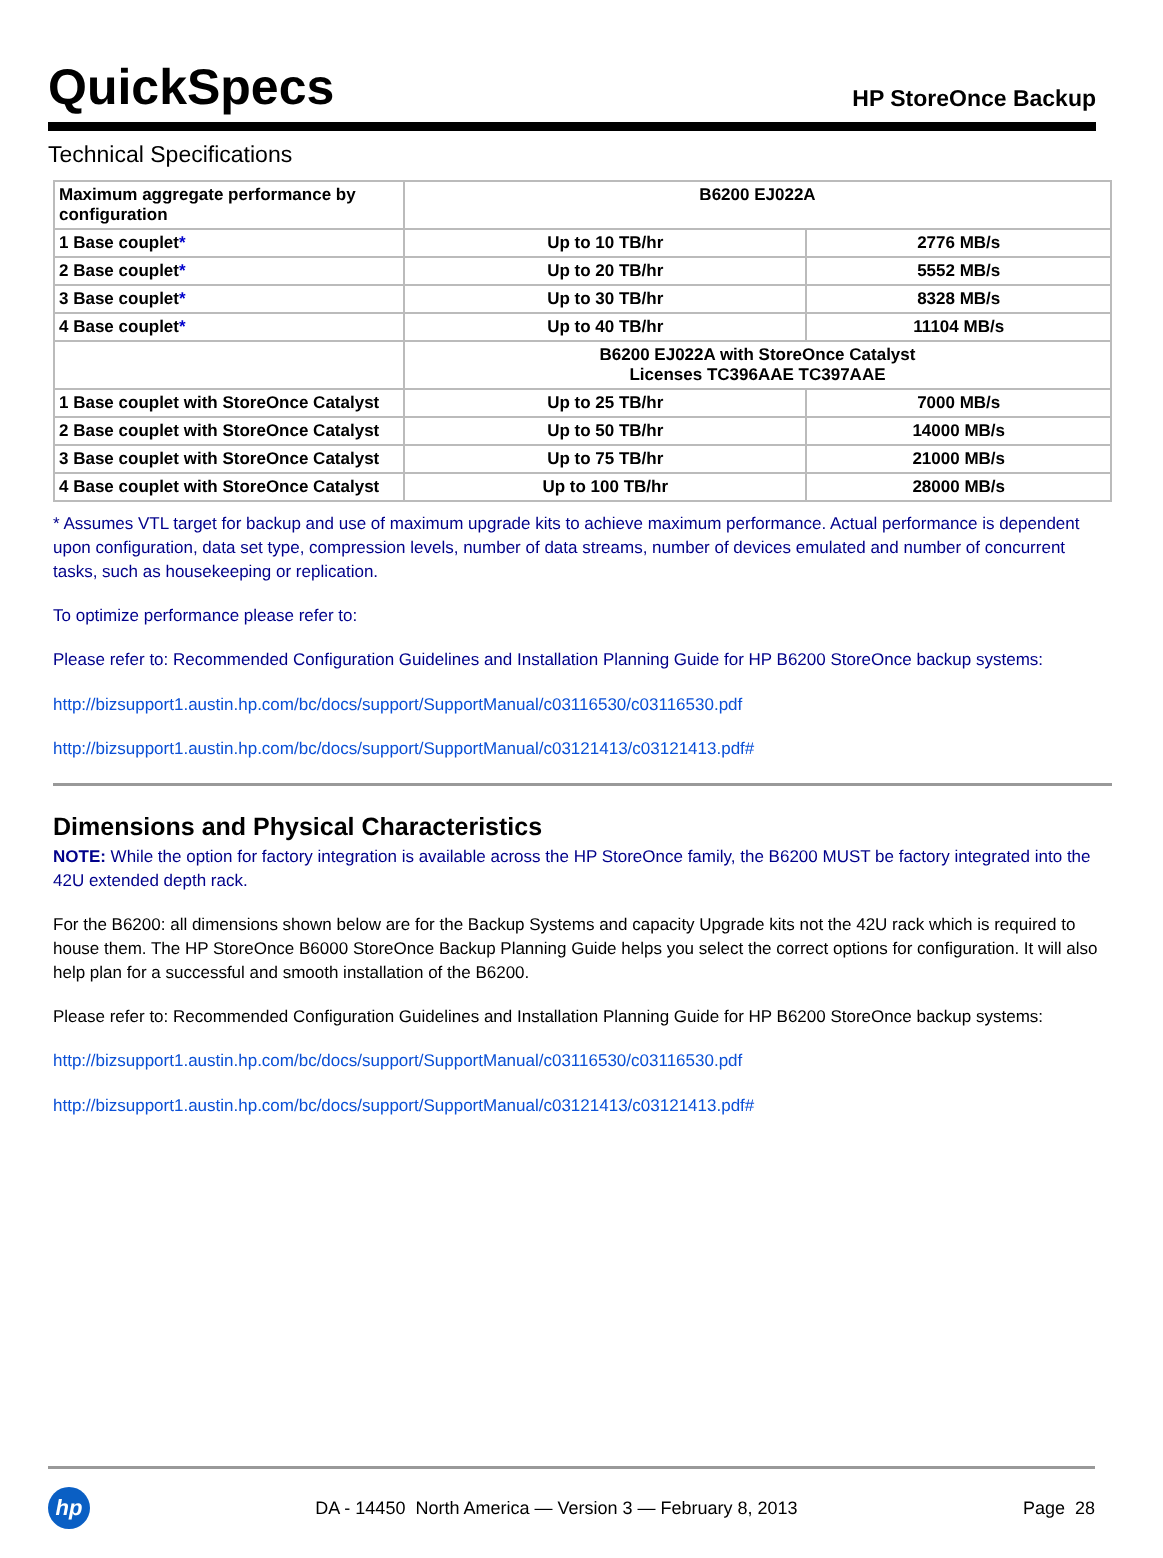QuickSpecs
HP StoreOnce Backup
Technical Specifications
| Maximum aggregate performance by configuration | B6200 EJ022A | |
| 1 Base couplet * | Up to 10 TB/hr | 2776 MB/s |
| 2 Base couplet * | Up to 20 TB/hr | 5552 MB/s |
| 3 Base couplet * | Up to 30 TB/hr | 8328 MB/s |
| 4 Base couplet * | Up to 40 TB/hr | 11104 MB/s |
| | B6200 EJ022A with StoreOnce Catalyst Licenses TC396AAE TC397AAE | |
| 1 Base couplet with StoreOnce Catalyst | Up to 25 TB/hr | 7000 MB/s |
| 2 Base couplet with StoreOnce Catalyst | Up to 50 TB/hr | 14000 MB/s |
| 3 Base couplet with StoreOnce Catalyst | Up to 75 TB/hr | 21000 MB/s |
| 4 Base couplet with StoreOnce Catalyst | Up to 100 TB/hr | 28000 MB/s |
* Assumes VTL target for backup and use of maximum upgrade kits to achieve maximum performance. Actual performance is dependent upon configuration, data set type, compression levels, number of data streams, number of devices emulated and number of concurrent tasks, such as housekeeping or replication.
To optimize performance please refer to:
Please refer to: Recommended Configuration Guidelines and Installation Planning Guide for HP B6200 StoreOnce backup systems:
http://bizsupport1.austin.hp.com/bc/docs/support/SupportManual/c03116530/c03116530.pdf
http://bizsupport1.austin.hp.com/bc/docs/support/SupportManual/c03121413/c03121413.pdf#
Dimensions and Physical Characteristics
NOTE: While the option for factory integration is available across the HP StoreOnce family, the B6200 MUST be factory integrated into the 42U extended depth rack.
For the B6200: all dimensions shown below are for the Backup Systems and capacity Upgrade kits not the 42U rack which is required to house them. The HP StoreOnce B6000 StoreOnce Backup Planning Guide helps you select the correct options for configuration. It will also help plan for a successful and smooth installation of the B6200.
Please refer to: Recommended Configuration Guidelines and Installation Planning Guide for HP B6200 StoreOnce backup systems:
http://bizsupport1.austin.hp.com/bc/docs/support/SupportManual/c03116530/c03116530.pdf
http://bizsupport1.austin.hp.com/bc/docs/support/SupportManual/c03121413/c03121413.pdf#
hp
DA - 14450 North America — Version 3 — February 8, 2013
Page 28